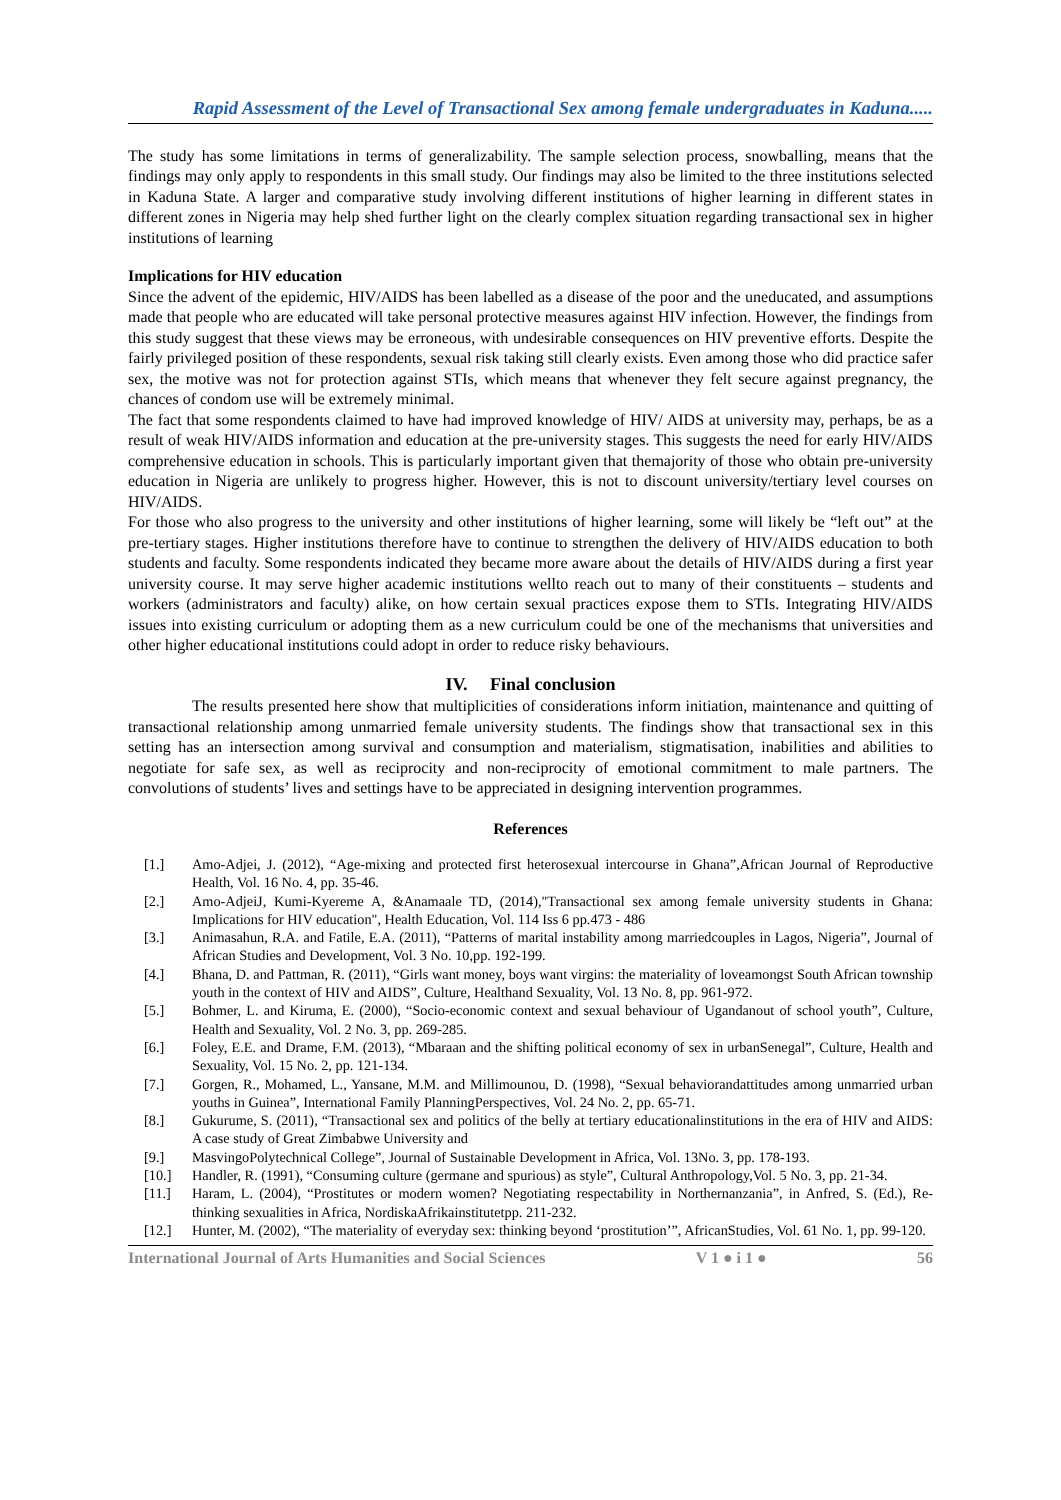Rapid Assessment of the Level of Transactional Sex among female undergraduates in Kaduna.....
The study has some limitations in terms of generalizability. The sample selection process, snowballing, means that the findings may only apply to respondents in this small study. Our findings may also be limited to the three institutions selected in Kaduna State. A larger and comparative study involving different institutions of higher learning in different states in different zones in Nigeria may help shed further light on the clearly complex situation regarding transactional sex in higher institutions of learning
Implications for HIV education
Since the advent of the epidemic, HIV/AIDS has been labelled as a disease of the poor and the uneducated, and assumptions made that people who are educated will take personal protective measures against HIV infection. However, the findings from this study suggest that these views may be erroneous, with undesirable consequences on HIV preventive efforts. Despite the fairly privileged position of these respondents, sexual risk taking still clearly exists. Even among those who did practice safer sex, the motive was not for protection against STIs, which means that whenever they felt secure against pregnancy, the chances of condom use will be extremely minimal.
The fact that some respondents claimed to have had improved knowledge of HIV/ AIDS at university may, perhaps, be as a result of weak HIV/AIDS information and education at the pre-university stages. This suggests the need for early HIV/AIDS comprehensive education in schools. This is particularly important given that themajority of those who obtain pre-university education in Nigeria are unlikely to progress higher. However, this is not to discount university/tertiary level courses on HIV/AIDS.
For those who also progress to the university and other institutions of higher learning, some will likely be “left out” at the pre-tertiary stages. Higher institutions therefore have to continue to strengthen the delivery of HIV/AIDS education to both students and faculty. Some respondents indicated they became more aware about the details of HIV/AIDS during a first year university course. It may serve higher academic institutions wellto reach out to many of their constituents – students and workers (administrators and faculty) alike, on how certain sexual practices expose them to STIs. Integrating HIV/AIDS issues into existing curriculum or adopting them as a new curriculum could be one of the mechanisms that universities and other higher educational institutions could adopt in order to reduce risky behaviours.
IV. Final conclusion
The results presented here show that multiplicities of considerations inform initiation, maintenance and quitting of transactional relationship among unmarried female university students. The findings show that transactional sex in this setting has an intersection among survival and consumption and materialism, stigmatisation, inabilities and abilities to negotiate for safe sex, as well as reciprocity and non-reciprocity of emotional commitment to male partners. The convolutions of students’ lives and settings have to be appreciated in designing intervention programmes.
References
[1.] Amo-Adjei, J. (2012), “Age-mixing and protected first heterosexual intercourse in Ghana”,African Journal of Reproductive Health, Vol. 16 No. 4, pp. 35-46.
[2.] Amo-AdjeiJ, Kumi-Kyereme A, &Anamaale TD, (2014),"Transactional sex among female university students in Ghana: Implications for HIV education", Health Education, Vol. 114 Iss 6 pp.473 - 486
[3.] Animasahun, R.A. and Fatile, E.A. (2011), “Patterns of marital instability among marriedcouples in Lagos, Nigeria”, Journal of African Studies and Development, Vol. 3 No. 10,pp. 192-199.
[4.] Bhana, D. and Pattman, R. (2011), “Girls want money, boys want virgins: the materiality of loveamongst South African township youth in the context of HIV and AIDS”, Culture, Healthand Sexuality, Vol. 13 No. 8, pp. 961-972.
[5.] Bohmer, L. and Kiruma, E. (2000), “Socio-economic context and sexual behaviour of Ugandanout of school youth”, Culture, Health and Sexuality, Vol. 2 No. 3, pp. 269-285.
[6.] Foley, E.E. and Drame, F.M. (2013), “Mbaraan and the shifting political economy of sex in urbanSenegal”, Culture, Health and Sexuality, Vol. 15 No. 2, pp. 121-134.
[7.] Gorgen, R., Mohamed, L., Yansane, M.M. and Millimounou, D. (1998), “Sexual behaviorandattitudes among unmarried urban youths in Guinea”, International Family PlanningPerspectives, Vol. 24 No. 2, pp. 65-71.
[8.] Gukurume, S. (2011), “Transactional sex and politics of the belly at tertiary educationalinstitutions in the era of HIV and AIDS: A case study of Great Zimbabwe University and
[9.] MasvingoPolytechnical College”, Journal of Sustainable Development in Africa, Vol. 13No. 3, pp. 178-193.
[10.] Handler, R. (1991), “Consuming culture (germane and spurious) as style”, Cultural Anthropology,Vol. 5 No. 3, pp. 21-34.
[11.] Haram, L. (2004), “Prostitutes or modern women? Negotiating respectability in Northernanzania”, in Anfred, S. (Ed.), Re-thinking sexualities in Africa, NordiskaAfrikainstitutetpp. 211-232.
[12.] Hunter, M. (2002), “The materiality of everyday sex: thinking beyond ‘prostitution’”, AfricanStudies, Vol. 61 No. 1, pp. 99-120.
International Journal of Arts Humanities and Social Sciences V 1 ● i 1 ● 56